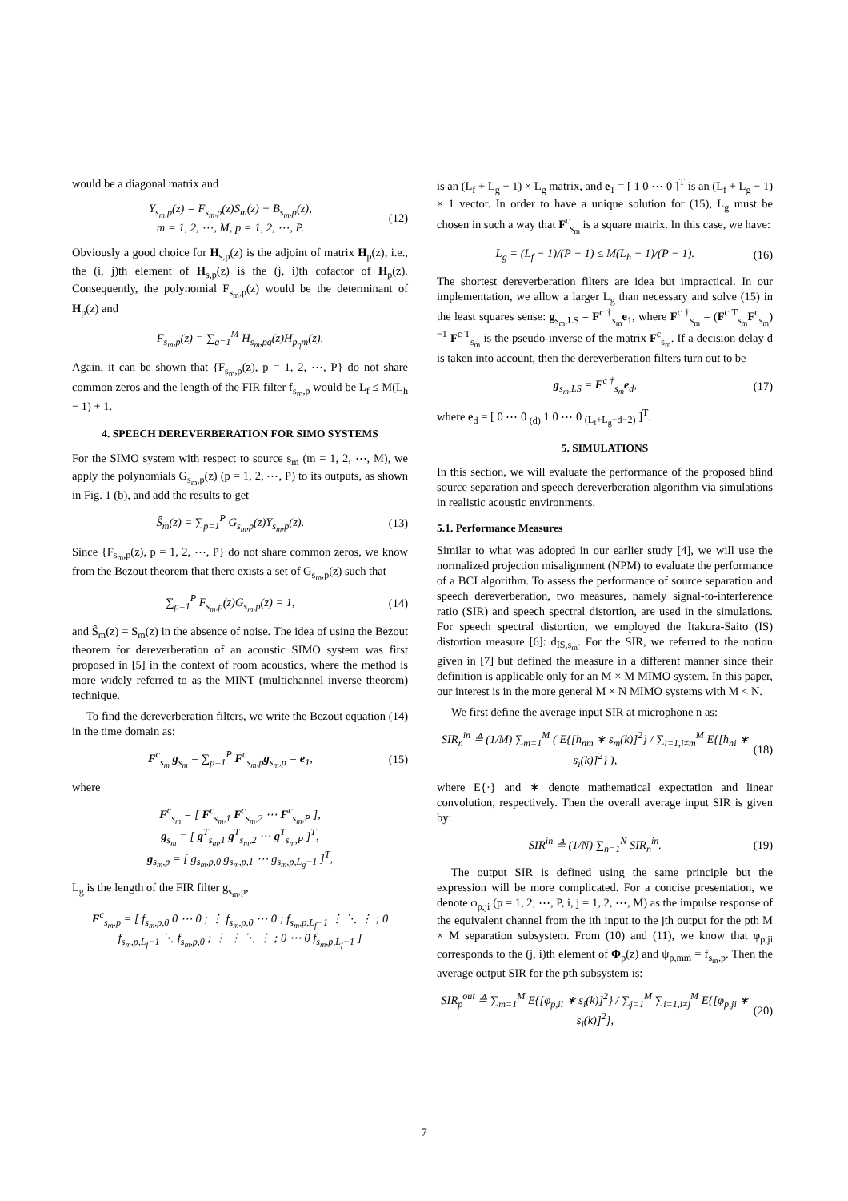would be a diagonal matrix and
Y<sub>s<sub>m</sub>,p</sub>(z) = F<sub>s<sub>m</sub>,p</sub>(z)S<sub>m</sub>(z) + B<sub>s<sub>m</sub>,p</sub>(z),
m = 1, 2, ⋯, M, p = 1, 2, ⋯, P. (12)
Obviously a good choice for H<sub>s,p</sub>(z) is the adjoint of matrix H<sub>p</sub>(z), i.e., the (i, j)th element of H<sub>s,p</sub>(z) is the (j, i)th cofactor of H<sub>p</sub>(z). Consequently, the polynomial F<sub>s<sub>m</sub>,p</sub>(z) would be the determinant of H<sub>p</sub>(z) and
F<sub>s<sub>m</sub>,p</sub>(z) = ∑<sub>q=1</sub><sup>M</sup> H<sub>s<sub>m</sub>,pq</sub>(z)H<sub>p<sub>q</sub>m</sub>(z).
Again, it can be shown that {F<sub>s<sub>m</sub>,p</sub>(z), p = 1, 2, ⋯, P} do not share common zeros and the length of the FIR filter f<sub>s<sub>m</sub>,p</sub> would be L<sub>f</sub> ≤ M(L<sub>h</sub> − 1) + 1.
4. SPEECH DEREVERBERATION FOR SIMO SYSTEMS
For the SIMO system with respect to source s<sub>m</sub> (m = 1, 2, ⋯, M), we apply the polynomials G<sub>s<sub>m</sub>,p</sub>(z) (p = 1, 2, ⋯, P) to its outputs, as shown in Fig. 1 (b), and add the results to get
Ŝ<sub>m</sub>(z) = ∑<sub>p=1</sub><sup>P</sup> G<sub>s<sub>m</sub>,p</sub>(z)Y<sub>s<sub>m</sub>,p</sub>(z). (13)
Since {F<sub>s<sub>m</sub>,p</sub>(z), p = 1, 2, ⋯, P} do not share common zeros, we know from the Bezout theorem that there exists a set of G<sub>s<sub>m</sub>,p</sub>(z) such that
∑<sub>p=1</sub><sup>P</sup> F<sub>s<sub>m</sub>,p</sub>(z)G<sub>s<sub>m</sub>,p</sub>(z) = 1, (14)
and Ŝ<sub>m</sub>(z) = S<sub>m</sub>(z) in the absence of noise. The idea of using the Bezout theorem for dereverberation of an acoustic SIMO system was first proposed in [5] in the context of room acoustics, where the method is more widely referred to as the MINT (multichannel inverse theorem) technique.
To find the dereverberation filters, we write the Bezout equation (14) in the time domain as:
F<sup>c</sup><sub>s<sub>m</sub></sub> g<sub>s<sub>m</sub></sub> = ∑<sub>p=1</sub><sup>P</sup> F<sup>c</sup><sub>s<sub>m</sub>,p</sub>g<sub>s<sub>m</sub>,p</sub> = e<sub>1</sub>, (15)
where
F<sup>c</sup><sub>s<sub>m</sub></sub> = [ F<sup>c</sup><sub>s<sub>m</sub>,1</sub> F<sup>c</sup><sub>s<sub>m</sub>,2</sub> ⋯ F<sup>c</sup><sub>s<sub>m</sub>,P</sub> ],
g<sub>s<sub>m</sub></sub> = [ g<sup>T</sup><sub>s<sub>m</sub>,1</sub> g<sup>T</sup><sub>s<sub>m</sub>,2</sub> ⋯ g<sup>T</sup><sub>s<sub>m</sub>,P</sub> ]<sup>T</sup>,
g<sub>s<sub>m</sub>,p</sub> = [ g<sub>s<sub>m</sub>,p,0</sub> g<sub>s<sub>m</sub>,p,1</sub> ⋯ g<sub>s<sub>m</sub>,p,L<sub>g</sub>−1</sub> ]<sup>T</sup>,
L<sub>g</sub> is the length of the FIR filter g<sub>s<sub>m</sub>,p</sub>,
F<sup>c</sup><sub>s<sub>m</sub>,p</sub> = [ f<sub>s<sub>m</sub>,p,0</sub> 0 ⋯ 0 ; ⋮ f<sub>s<sub>m</sub>,p,0</sub> ⋯ 0 ; f<sub>s<sub>m</sub>,p,L<sub>f</sub>−1</sub> ⋮ ⋱ ⋮ ; 0 f<sub>s<sub>m</sub>,p,L<sub>f</sub>−1</sub> ⋱ f<sub>s<sub>m</sub>,p,0</sub> ; ⋮ ⋮ ⋱ ⋮ ; 0 ⋯ 0 f<sub>s<sub>m</sub>,p,L<sub>f</sub>−1</sub> ]
is an (L<sub>f</sub> + L<sub>g</sub> − 1) × L<sub>g</sub> matrix, and e<sub>1</sub> = [ 1 0 ⋯ 0 ]<sup>T</sup> is an (L<sub>f</sub> + L<sub>g</sub> − 1) × 1 vector. In order to have a unique solution for (15), L<sub>g</sub> must be chosen in such a way that F<sup>c</sup><sub>s<sub>m</sub></sub> is a square matrix. In this case, we have:
L<sub>g</sub> = (L<sub>f</sub> − 1)/(P − 1) ≤ M(L<sub>h</sub> − 1)/(P − 1). (16)
The shortest dereverberation filters are idea but impractical. In our implementation, we allow a larger L<sub>g</sub> than necessary and solve (15) in the least squares sense: g<sub>s<sub>m</sub>,LS</sub> = F<sup>c †</sup><sub>s<sub>m</sub></sub>e<sub>1</sub>, where F<sup>c †</sup><sub>s<sub>m</sub></sub> = (F<sup>c T</sup><sub>s<sub>m</sub></sub>F<sup>c</sup><sub>s<sub>m</sub></sub>)<sup>−1</sup> F<sup>c T</sup><sub>s<sub>m</sub></sub> is the pseudo-inverse of the matrix F<sup>c</sup><sub>s<sub>m</sub></sub>. If a decision delay d is taken into account, then the dereverberation filters turn out to be
g<sub>s<sub>m</sub>,LS</sub> = F<sup>c †</sup><sub>s<sub>m</sub></sub>e<sub>d</sub>, (17)
where e<sub>d</sub> = [ 0 ⋯ 0 <sub>(d)</sub> 1 0 ⋯ 0 <sub>(L<sub>f</sub>+L<sub>g</sub>−d−2)</sub> ]<sup>T</sup>.
5. SIMULATIONS
In this section, we will evaluate the performance of the proposed blind source separation and speech dereverberation algorithm via simulations in realistic acoustic environments.
5.1. Performance Measures
Similar to what was adopted in our earlier study [4], we will use the normalized projection misalignment (NPM) to evaluate the performance of a BCI algorithm. To assess the performance of source separation and speech dereverberation, two measures, namely signal-to-interference ratio (SIR) and speech spectral distortion, are used in the simulations. For speech spectral distortion, we employed the Itakura-Saito (IS) distortion measure [6]: d<sub>IS,s<sub>m</sub></sub>. For the SIR, we referred to the notion given in [7] but defined the measure in a different manner since their definition is applicable only for an M × M MIMO system. In this paper, our interest is in the more general M × N MIMO systems with M < N.
We first define the average input SIR at microphone n as:
SIR<sub>n</sub><sup>in</sup> ≜ (1/M) ∑<sub>m=1</sub><sup>M</sup> ( E{[h<sub>nm</sub> ∗ s<sub>m</sub>(k)]<sup>2</sup>} / ∑<sub>i=1,i≠m</sub><sup>M</sup> E{[h<sub>ni</sub> ∗ s<sub>i</sub>(k)]<sup>2</sup>} ), (18)
where E{·} and ∗ denote mathematical expectation and linear convolution, respectively. Then the overall average input SIR is given by:
SIR<sup>in</sup> ≜ (1/N) ∑<sub>n=1</sub><sup>N</sup> SIR<sub>n</sub><sup>in</sup>. (19)
The output SIR is defined using the same principle but the expression will be more complicated. For a concise presentation, we denote φ<sub>p,ji</sub> (p = 1, 2, ⋯, P, i, j = 1, 2, ⋯, M) as the impulse response of the equivalent channel from the ith input to the jth output for the pth M × M separation subsystem. From (10) and (11), we know that φ<sub>p,ji</sub> corresponds to the (j, i)th element of Φ<sub>p</sub>(z) and ψ<sub>p,mm</sub> = f<sub>s<sub>m</sub>,p</sub>. Then the average output SIR for the pth subsystem is:
SIR<sub>p</sub><sup>out</sup> ≜ ∑<sub>m=1</sub><sup>M</sup> E{[φ<sub>p,ii</sub> ∗ s<sub>i</sub>(k)]<sup>2</sup>} / ∑<sub>j=1</sub><sup>M</sup> ∑<sub>i=1,i≠j</sub><sup>M</sup> E{[φ<sub>p,ji</sub> ∗ s<sub>i</sub>(k)]<sup>2</sup>}, (20)
7